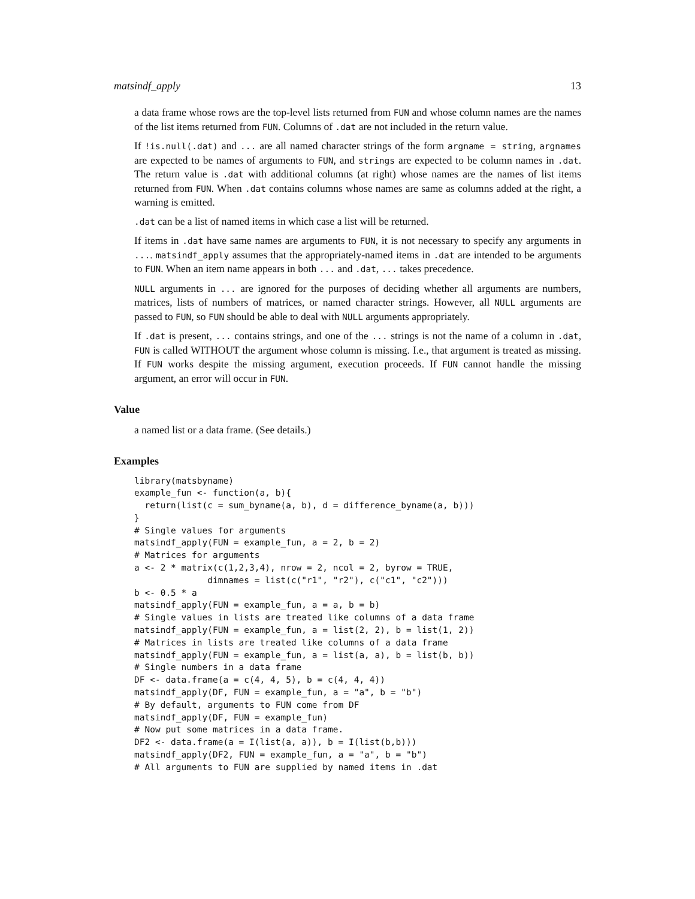matsindf_apply 13
a data frame whose rows are the top-level lists returned from FUN and whose column names are the names of the list items returned from FUN. Columns of .dat are not included in the return value.
If !is.null(.dat) and ... are all named character strings of the form argname = string, argnames are expected to be names of arguments to FUN, and strings are expected to be column names in .dat. The return value is .dat with additional columns (at right) whose names are the names of list items returned from FUN. When .dat contains columns whose names are same as columns added at the right, a warning is emitted.
.dat can be a list of named items in which case a list will be returned.
If items in .dat have same names are arguments to FUN, it is not necessary to specify any arguments in .... matsindf_apply assumes that the appropriately-named items in .dat are intended to be arguments to FUN. When an item name appears in both ... and .dat, ... takes precedence.
NULL arguments in ... are ignored for the purposes of deciding whether all arguments are numbers, matrices, lists of numbers of matrices, or named character strings. However, all NULL arguments are passed to FUN, so FUN should be able to deal with NULL arguments appropriately.
If .dat is present, ... contains strings, and one of the ... strings is not the name of a column in .dat, FUN is called WITHOUT the argument whose column is missing. I.e., that argument is treated as missing. If FUN works despite the missing argument, execution proceeds. If FUN cannot handle the missing argument, an error will occur in FUN.
Value
a named list or a data frame. (See details.)
Examples
library(matsbyname)
example_fun <- function(a, b){
  return(list(c = sum_byname(a, b), d = difference_byname(a, b)))
}
# Single values for arguments
matsindf_apply(FUN = example_fun, a = 2, b = 2)
# Matrices for arguments
a <- 2 * matrix(c(1,2,3,4), nrow = 2, ncol = 2, byrow = TRUE,
              dimnames = list(c("r1", "r2"), c("c1", "c2")))
b <- 0.5 * a
matsindf_apply(FUN = example_fun, a = a, b = b)
# Single values in lists are treated like columns of a data frame
matsindf_apply(FUN = example_fun, a = list(2, 2), b = list(1, 2))
# Matrices in lists are treated like columns of a data frame
matsindf_apply(FUN = example_fun, a = list(a, a), b = list(b, b))
# Single numbers in a data frame
DF <- data.frame(a = c(4, 4, 5), b = c(4, 4, 4))
matsindf_apply(DF, FUN = example_fun, a = "a", b = "b")
# By default, arguments to FUN come from DF
matsindf_apply(DF, FUN = example_fun)
# Now put some matrices in a data frame.
DF2 <- data.frame(a = I(list(a, a)), b = I(list(b,b)))
matsindf_apply(DF2, FUN = example_fun, a = "a", b = "b")
# All arguments to FUN are supplied by named items in .dat